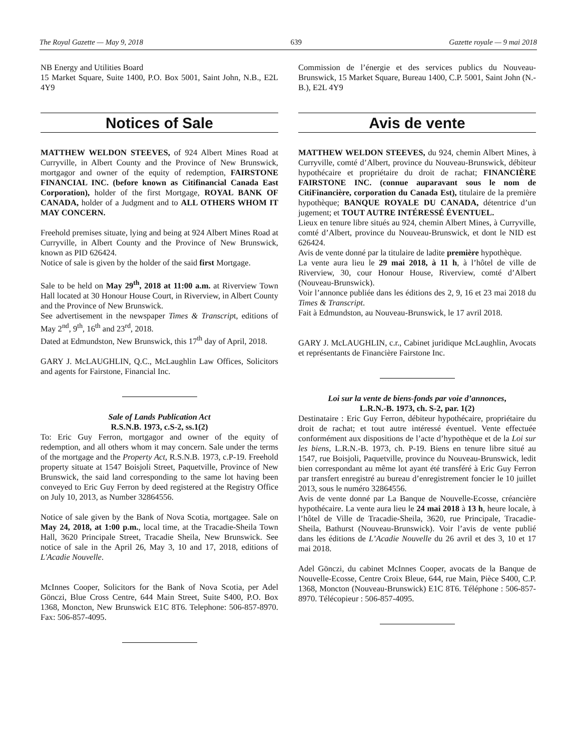The Royal Gazette — May 9, 2018 639 Gazette royale — 9 mai 2018
NB Energy and Utilities Board
15 Market Square, Suite 1400, P.O. Box 5001, Saint John, N.B., E2L 4Y9
Notices of Sale
MATTHEW WELDON STEEVES, of 924 Albert Mines Road at Curryville, in Albert County and the Province of New Brunswick, mortgagor and owner of the equity of redemption, FAIRSTONE FINANCIAL INC. (before known as Citifinancial Canada East Corporation), holder of the first Mortgage, ROYAL BANK OF CANADA, holder of a Judgment and to ALL OTHERS WHOM IT MAY CONCERN.
Freehold premises situate, lying and being at 924 Albert Mines Road at Curryville, in Albert County and the Province of New Brunswick, known as PID 626424.
Notice of sale is given by the holder of the said first Mortgage.
Sale to be held on May 29<sup>th</sup>, 2018 at 11:00 a.m. at Riverview Town Hall located at 30 Honour House Court, in Riverview, in Albert County and the Province of New Brunswick.
See advertisement in the newspaper Times & Transcript, editions of May 2<sup>nd</sup>, 9<sup>th</sup>, 16<sup>th</sup> and 23<sup>rd</sup>, 2018.
Dated at Edmundston, New Brunswick, this 17<sup>th</sup> day of April, 2018.
GARY J. McLAUGHLIN, Q.C., McLaughlin Law Offices, Solicitors and agents for Fairstone, Financial Inc.
Sale of Lands Publication Act
R.S.N.B. 1973, c.S-2, ss.1(2)
To: Eric Guy Ferron, mortgagor and owner of the equity of redemption, and all others whom it may concern. Sale under the terms of the mortgage and the Property Act, R.S.N.B. 1973, c.P-19. Freehold property situate at 1547 Boisjoli Street, Paquetville, Province of New Brunswick, the said land corresponding to the same lot having been conveyed to Eric Guy Ferron by deed registered at the Registry Office on July 10, 2013, as Number 32864556.
Notice of sale given by the Bank of Nova Scotia, mortgagee. Sale on May 24, 2018, at 1:00 p.m., local time, at the Tracadie-Sheila Town Hall, 3620 Principale Street, Tracadie Sheila, New Brunswick. See notice of sale in the April 26, May 3, 10 and 17, 2018, editions of L'Acadie Nouvelle.
McInnes Cooper, Solicitors for the Bank of Nova Scotia, per Adel Gönczi, Blue Cross Centre, 644 Main Street, Suite S400, P.O. Box 1368, Moncton, New Brunswick E1C 8T6. Telephone: 506-857-8970. Fax: 506-857-4095.
Commission de l’énergie et des services publics du Nouveau-Brunswick, 15 Market Square, Bureau 1400, C.P. 5001, Saint John (N.-B.), E2L 4Y9
Avis de vente
MATTHEW WELDON STEEVES, du 924, chemin Albert Mines, à Curryville, comté d’Albert, province du Nouveau-Brunswick, débiteur hypothécaire et propriétaire du droit de rachat; FINANCIÈRE FAIRSTONE INC. (connue auparavant sous le nom de CitiFinancière, corporation du Canada Est), titulaire de la première hypothèque; BANQUE ROYALE DU CANADA, détentrice d’un jugement; et TOUT AUTRE INTÉRESSÉ ÉVENTUEL.
Lieux en tenure libre situés au 924, chemin Albert Mines, à Curryville, comté d’Albert, province du Nouveau-Brunswick, et dont le NID est 626424.
Avis de vente donné par la titulaire de ladite première hypothèque.
La vente aura lieu le 29 mai 2018, à 11 h, à l’hôtel de ville de Riverview, 30, cour Honour House, Riverview, comté d’Albert (Nouveau-Brunswick).
Voir l’annonce publiée dans les éditions des 2, 9, 16 et 23 mai 2018 du Times & Transcript.
Fait à Edmundston, au Nouveau-Brunswick, le 17 avril 2018.
GARY J. McLAUGHLIN, c.r., Cabinet juridique McLaughlin, Avocats et représentants de Financière Fairstone Inc.
Loi sur la vente de biens-fonds par voie d’annonces,
L.R.N.-B. 1973, ch. S-2, par. 1(2)
Destinataire : Eric Guy Ferron, débiteur hypothécaire, propriétaire du droit de rachat; et tout autre intéressé éventuel. Vente effectuée conformément aux dispositions de l’acte d’hypothèque et de la Loi sur les biens, L.R.N.-B. 1973, ch. P-19. Biens en tenure libre situé au 1547, rue Boisjoli, Paquetville, province du Nouveau-Brunswick, ledit bien correspondant au même lot ayant été transféré à Eric Guy Ferron par transfert enregistré au bureau d’enregistrement foncier le 10 juillet 2013, sous le numéro 32864556.
Avis de vente donné par La Banque de Nouvelle-Ecosse, créancière hypothécaire. La vente aura lieu le 24 mai 2018 à 13 h, heure locale, à l’hôtel de Ville de Tracadie-Sheila, 3620, rue Principale, Tracadie-Sheila, Bathurst (Nouveau-Brunswick). Voir l’avis de vente publié dans les éditions de L’Acadie Nouvelle du 26 avril et des 3, 10 et 17 mai 2018.
Adel Gönczi, du cabinet McInnes Cooper, avocats de la Banque de Nouvelle-Ecosse, Centre Croix Bleue, 644, rue Main, Pièce S400, C.P. 1368, Moncton (Nouveau-Brunswick) E1C 8T6. Téléphone : 506-857-8970. Télécopieur : 506-857-4095.